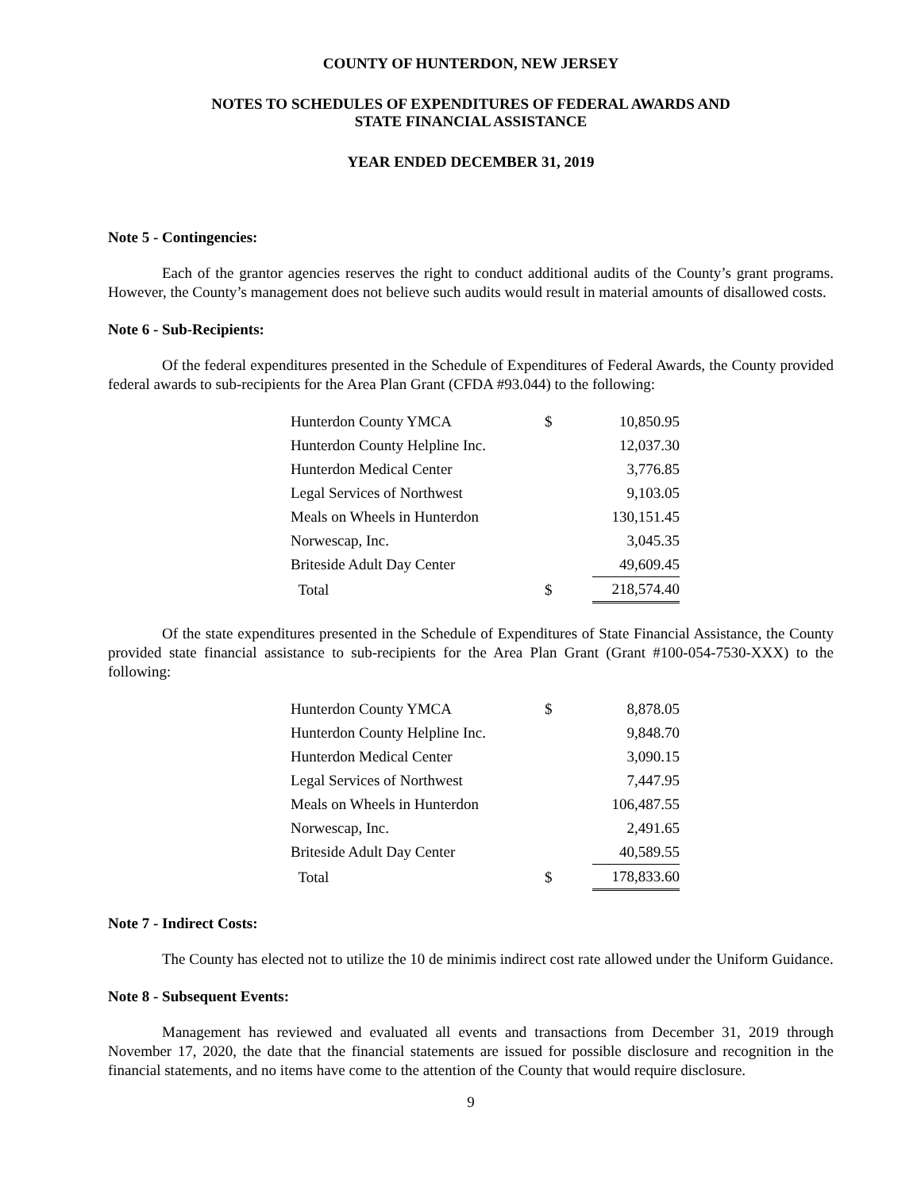COUNTY OF HUNTERDON, NEW JERSEY
NOTES TO SCHEDULES OF EXPENDITURES OF FEDERAL AWARDS AND
STATE FINANCIAL ASSISTANCE
YEAR ENDED DECEMBER 31, 2019
Note 5 - Contingencies:
Each of the grantor agencies reserves the right to conduct additional audits of the County’s grant programs. However, the County’s management does not believe such audits would result in material amounts of disallowed costs.
Note 6 - Sub-Recipients:
Of the federal expenditures presented in the Schedule of Expenditures of Federal Awards, the County provided federal awards to sub-recipients for the Area Plan Grant (CFDA #93.044) to the following:
| Hunterdon County YMCA | $ | 10,850.95 |
| Hunterdon County Helpline Inc. | | 12,037.30 |
| Hunterdon Medical Center | | 3,776.85 |
| Legal Services of Northwest | | 9,103.05 |
| Meals on Wheels in Hunterdon | | 130,151.45 |
| Norwescap, Inc. | | 3,045.35 |
| Briteside Adult Day Center | | 49,609.45 |
| Total | $ | 218,574.40 |
Of the state expenditures presented in the Schedule of Expenditures of State Financial Assistance, the County provided state financial assistance to sub-recipients for the Area Plan Grant (Grant #100-054-7530-XXX) to the following:
| Hunterdon County YMCA | $ | 8,878.05 |
| Hunterdon County Helpline Inc. | | 9,848.70 |
| Hunterdon Medical Center | | 3,090.15 |
| Legal Services of Northwest | | 7,447.95 |
| Meals on Wheels in Hunterdon | | 106,487.55 |
| Norwescap, Inc. | | 2,491.65 |
| Briteside Adult Day Center | | 40,589.55 |
| Total | $ | 178,833.60 |
Note 7 - Indirect Costs:
The County has elected not to utilize the 10 de minimis indirect cost rate allowed under the Uniform Guidance.
Note 8 - Subsequent Events:
Management has reviewed and evaluated all events and transactions from December 31, 2019 through November 17, 2020, the date that the financial statements are issued for possible disclosure and recognition in the financial statements, and no items have come to the attention of the County that would require disclosure.
9